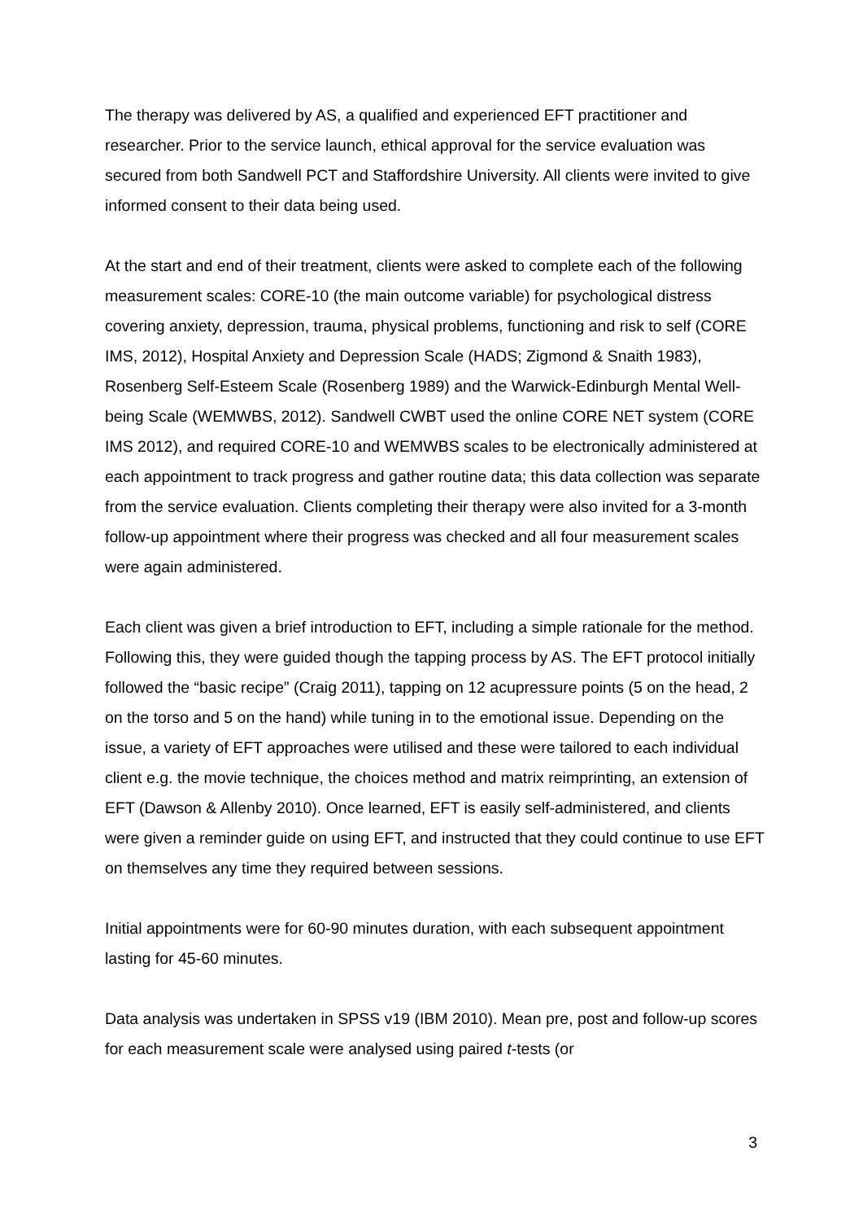The therapy was delivered by AS, a qualified and experienced EFT practitioner and researcher. Prior to the service launch, ethical approval for the service evaluation was secured from both Sandwell PCT and Staffordshire University. All clients were invited to give informed consent to their data being used.
At the start and end of their treatment, clients were asked to complete each of the following measurement scales: CORE-10 (the main outcome variable) for psychological distress covering anxiety, depression, trauma, physical problems, functioning and risk to self (CORE IMS, 2012), Hospital Anxiety and Depression Scale (HADS; Zigmond & Snaith 1983), Rosenberg Self-Esteem Scale (Rosenberg 1989) and the Warwick-Edinburgh Mental Well-being Scale (WEMWBS, 2012). Sandwell CWBT used the online CORE NET system (CORE IMS 2012), and required CORE-10 and WEMWBS scales to be electronically administered at each appointment to track progress and gather routine data; this data collection was separate from the service evaluation. Clients completing their therapy were also invited for a 3-month follow-up appointment where their progress was checked and all four measurement scales were again administered.
Each client was given a brief introduction to EFT, including a simple rationale for the method. Following this, they were guided though the tapping process by AS. The EFT protocol initially followed the “basic recipe” (Craig 2011), tapping on 12 acupressure points (5 on the head, 2 on the torso and 5 on the hand) while tuning in to the emotional issue. Depending on the issue, a variety of EFT approaches were utilised and these were tailored to each individual client e.g. the movie technique, the choices method and matrix reimprinting, an extension of EFT (Dawson & Allenby 2010). Once learned, EFT is easily self-administered, and clients were given a reminder guide on using EFT, and instructed that they could continue to use EFT on themselves any time they required between sessions.
Initial appointments were for 60-90 minutes duration, with each subsequent appointment lasting for 45-60 minutes.
Data analysis was undertaken in SPSS v19 (IBM 2010). Mean pre, post and follow-up scores for each measurement scale were analysed using paired t-tests (or
3